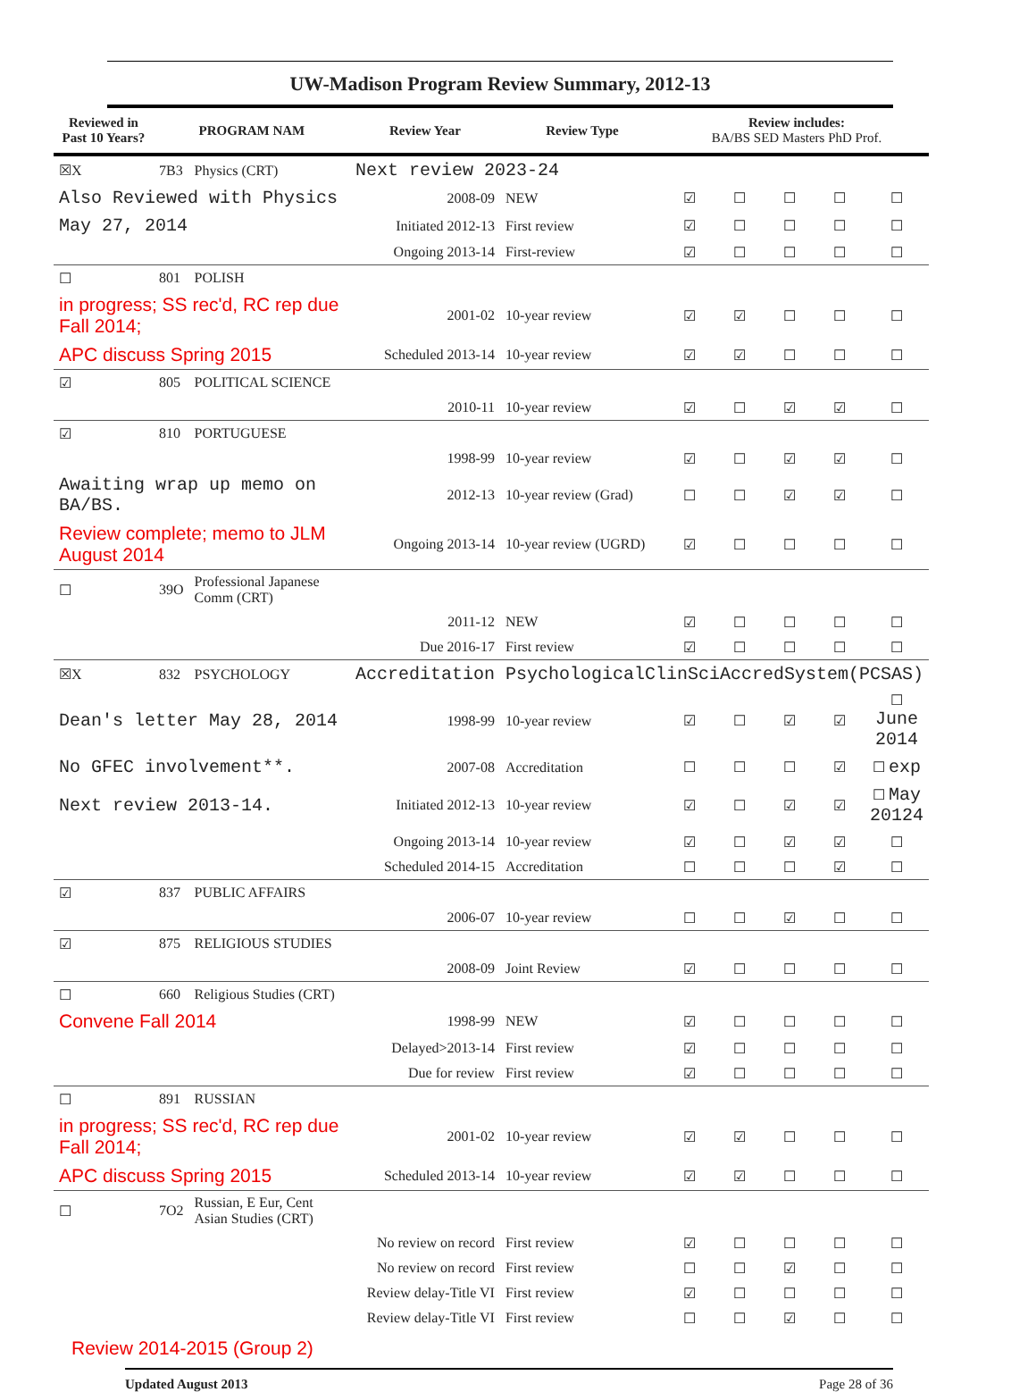UW-Madison Program Review Summary, 2012-13
| Reviewed in Past 10 Years? | PROGRAM NAM | | Review Year | Review Type | Review includes: BA/BS SED Masters PhD Prof. | | | | |
| --- | --- | --- | --- | --- | --- | --- | --- | --- | --- |
| ☒X | 7B3 | Physics (CRT) | Next review 2023-24 | | | | | | |
| Also Reviewed with Physics | | | 2008-09 | NEW | ☑ | ☐ | ☐ | ☐ | ☐ |
| May 27, 2014 | | | Initiated 2012-13 | First review | ☑ | ☐ | ☐ | ☐ | ☐ |
| | | | Ongoing 2013-14 | First-review | ☑ | ☐ | ☐ | ☐ | ☐ |
| ☐ | 801 | POLISH | | | | | | | |
| in progress; SS rec'd, RC rep due Fall 2014; | | | 2001-02 | 10-year review | ☑ | ☑ | ☐ | ☐ | ☐ |
| APC discuss Spring 2015 | | | Scheduled 2013-14 | 10-year review | ☑ | ☑ | ☐ | ☐ | ☐ |
| ☑ | 805 | POLITICAL SCIENCE | | | | | | | |
| | | | 2010-11 | 10-year review | ☑ | ☐ | ☑ | ☑ | ☐ |
| ☑ | 810 | PORTUGUESE | | | | | | | |
| | | | 1998-99 | 10-year review | ☑ | ☐ | ☑ | ☑ | ☐ |
| Awaiting wrap up memo on BA/BS. | | | 2012-13 | 10-year review (Grad) | ☐ | ☐ | ☑ | ☑ | ☐ |
| Review complete; memo to JLM August 2014 | | | Ongoing 2013-14 | 10-year review (UGRD) | ☑ | ☐ | ☐ | ☐ | ☐ |
| ☐ | 39O | Professional Japanese Comm (CRT) | | | | | | | |
| | | | 2011-12 | NEW | ☑ | ☐ | ☐ | ☐ | ☐ |
| | | | Due 2016-17 | First review | ☑ | ☐ | ☐ | ☐ | ☐ |
| ☒X | 832 | PSYCHOLOGY | Accreditation | PsychologicalClinSciAccredSystem(PCSAS) | | | | | |
| Dean's letter May 28, 2014 | | | 1998-99 | 10-year review | ☑ | ☐ | ☑ | ☑ | ☐ June 2014 |
| No GFEC involvement**. | | | 2007-08 | Accreditation | ☐ | ☐ | ☐ | ☑ | ☐ exp |
| Next review 2013-14. | | | Initiated 2012-13 | 10-year review | ☑ | ☐ | ☑ | ☑ | ☐ May 20124 |
| | | | Ongoing 2013-14 | 10-year review | ☑ | ☐ | ☑ | ☑ | ☐ |
| | | | Scheduled 2014-15 | Accreditation | ☐ | ☐ | ☐ | ☑ | ☐ |
| ☑ | 837 | PUBLIC AFFAIRS | | | | | | | |
| | | | 2006-07 | 10-year review | ☐ | ☐ | ☑ | ☐ | ☐ |
| ☑ | 875 | RELIGIOUS STUDIES | | | | | | | |
| | | | 2008-09 | Joint Review | ☑ | ☐ | ☐ | ☐ | ☐ |
| ☐ | 660 | Religious Studies (CRT) | | | | | | | |
| Convene Fall 2014 | | | 1998-99 | NEW | ☑ | ☐ | ☐ | ☐ | ☐ |
| | | | Delayed>2013-14 | First review | ☑ | ☐ | ☐ | ☐ | ☐ |
| | | | Due for review | First review | ☑ | ☐ | ☐ | ☐ | ☐ |
| ☐ | 891 | RUSSIAN | | | | | | | |
| in progress; SS rec'd, RC rep due Fall 2014; | | | 2001-02 | 10-year review | ☑ | ☑ | ☐ | ☐ | ☐ |
| APC discuss Spring 2015 | | | Scheduled 2013-14 | 10-year review | ☑ | ☑ | ☐ | ☐ | ☐ |
| ☐ | 7O2 | Russian, E Eur, Cent Asian Studies (CRT) | | | | | | | |
| | | | No review on record | First review | ☑ | ☐ | ☐ | ☐ | ☐ |
| | | | No review on record | First review | ☐ | ☐ | ☑ | ☐ | ☐ |
| | | | Review delay-Title VI | First review | ☑ | ☐ | ☐ | ☐ | ☐ |
| | | | Review delay-Title VI | First review | ☐ | ☐ | ☑ | ☐ | ☐ |
Review 2014-2015 (Group 2)
Updated August 2013 Page 28 of 36